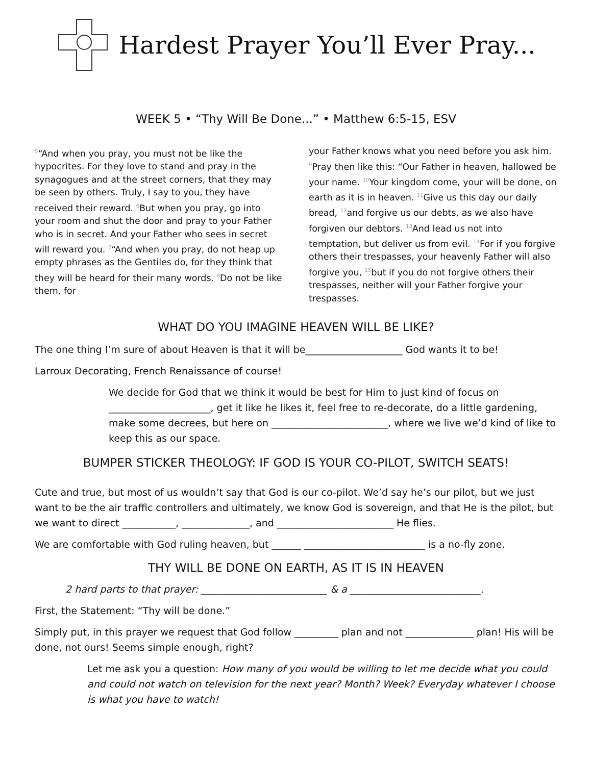Hardest Prayer You’ll Ever Pray...
WEEK 5 • “Thy Will Be Done...” • Matthew 6:5-15, ESV
<sup>5</sup> “And when you pray, you must not be like the hypocrites. For they love to stand and pray in the synagogues and at the street corners, that they may be seen by others. Truly, I say to you, they have received their reward. <sup>6</sup>But when you pray, go into your room and shut the door and pray to your Father who is in secret. And your Father who sees in secret will reward you. <sup>7</sup>“And when you pray, do not heap up empty phrases as the Gentiles do, for they think that they will be heard for their many words. <sup>8</sup>Do not be like them, for
your Father knows what you need before you ask him. <sup>9</sup>Pray then like this: “Our Father in heaven, hallowed be your name. <sup>10</sup>Your kingdom come, your will be done, on earth as it is in heaven. <sup>11</sup>Give us this day our daily bread, <sup>12</sup>and forgive us our debts, as we also have forgiven our debtors. <sup>13</sup>And lead us not into temptation, but deliver us from evil. <sup>14</sup>For if you forgive others their trespasses, your heavenly Father will also forgive you, <sup>15</sup>but if you do not forgive others their trespasses, neither will your Father forgive your trespasses.
WHAT DO YOU IMAGINE HEAVEN WILL BE LIKE?
The one thing I’m sure of about Heaven is that it will be____________________ God wants it to be!
Larroux Decorating, French Renaissance of course!
We decide for God that we think it would be best for Him to just kind of focus on _____________________, get it like he likes it, feel free to re-decorate, do a little gardening, make some decrees, but here on ________________________, where we live we’d kind of like to keep this as our space.
BUMPER STICKER THEOLOGY: IF GOD IS YOUR CO-PILOT, SWITCH SEATS!
Cute and true, but most of us wouldn’t say that God is our co-pilot. We’d say he’s our pilot, but we just want to be the air traffic controllers and ultimately, we know God is sovereign, and that He is the pilot, but we want to direct ___________, ______________, and ________________________ He flies.
We are comfortable with God ruling heaven, but ______ _________________________ is a no-fly zone.
THY WILL BE DONE ON EARTH, AS IT IS IN HEAVEN
2 hard parts to that prayer: __________________________ & a ___________________________.
First, the Statement: “Thy will be done.”
Simply put, in this prayer we request that God follow _________ plan and not ______________ plan! His will be done, not ours! Seems simple enough, right?
Let me ask you a question: How many of you would be willing to let me decide what you could and could not watch on television for the next year? Month? Week? Everyday whatever I choose is what you have to watch!